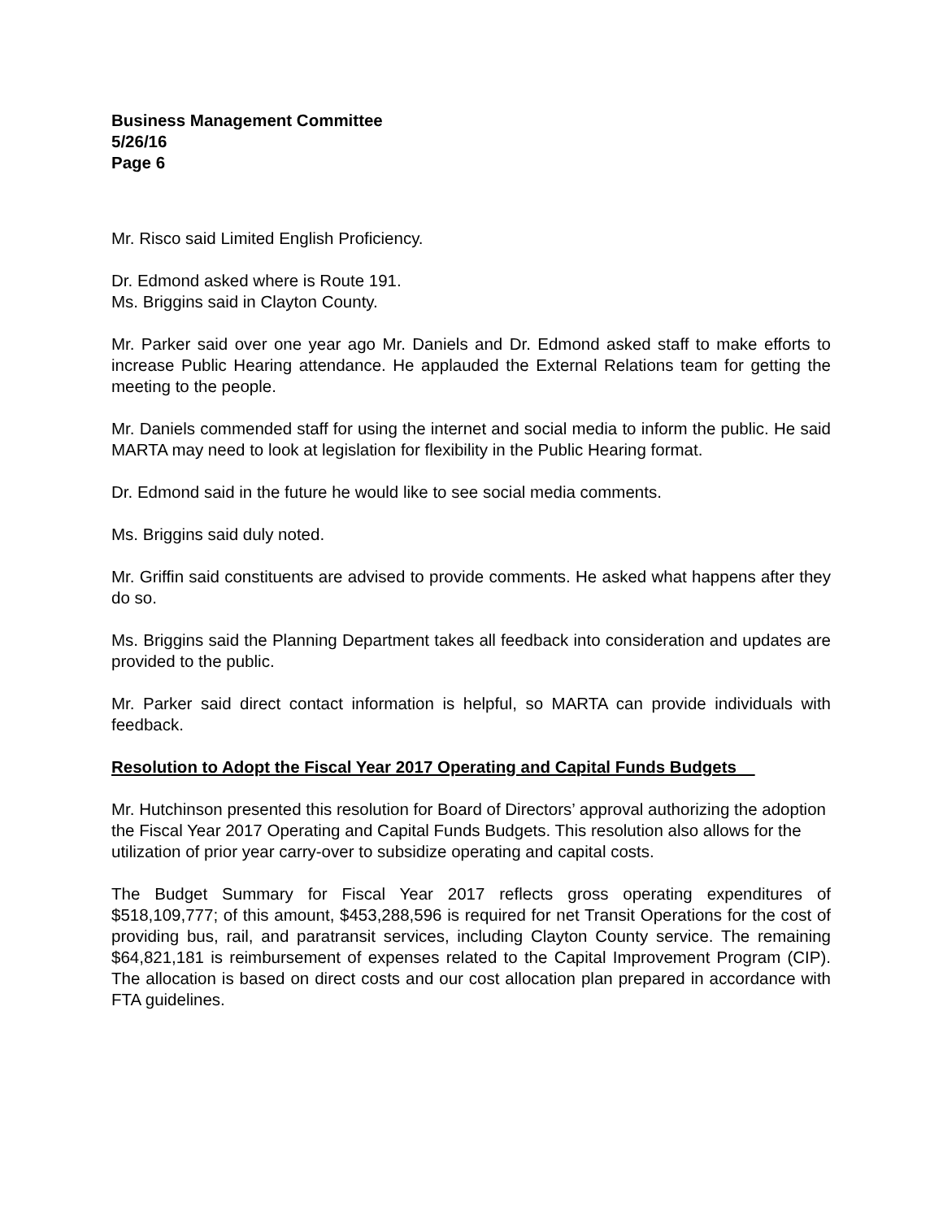Business Management Committee
5/26/16
Page 6
Mr. Risco said Limited English Proficiency.
Dr. Edmond asked where is Route 191.
Ms. Briggins said in Clayton County.
Mr. Parker said over one year ago Mr. Daniels and Dr. Edmond asked staff to make efforts to increase Public Hearing attendance. He applauded the External Relations team for getting the meeting to the people.
Mr. Daniels commended staff for using the internet and social media to inform the public. He said MARTA may need to look at legislation for flexibility in the Public Hearing format.
Dr. Edmond said in the future he would like to see social media comments.
Ms. Briggins said duly noted.
Mr. Griffin said constituents are advised to provide comments. He asked what happens after they do so.
Ms. Briggins said the Planning Department takes all feedback into consideration and updates are provided to the public.
Mr. Parker said direct contact information is helpful, so MARTA can provide individuals with feedback.
Resolution to Adopt the Fiscal Year 2017 Operating and Capital Funds Budgets
Mr. Hutchinson presented this resolution for Board of Directors’ approval authorizing the adoption the Fiscal Year 2017 Operating and Capital Funds Budgets. This resolution also allows for the utilization of prior year carry-over to subsidize operating and capital costs.
The Budget Summary for Fiscal Year 2017 reflects gross operating expenditures of $518,109,777; of this amount, $453,288,596 is required for net Transit Operations for the cost of providing bus, rail, and paratransit services, including Clayton County service. The remaining $64,821,181 is reimbursement of expenses related to the Capital Improvement Program (CIP). The allocation is based on direct costs and our cost allocation plan prepared in accordance with FTA guidelines.